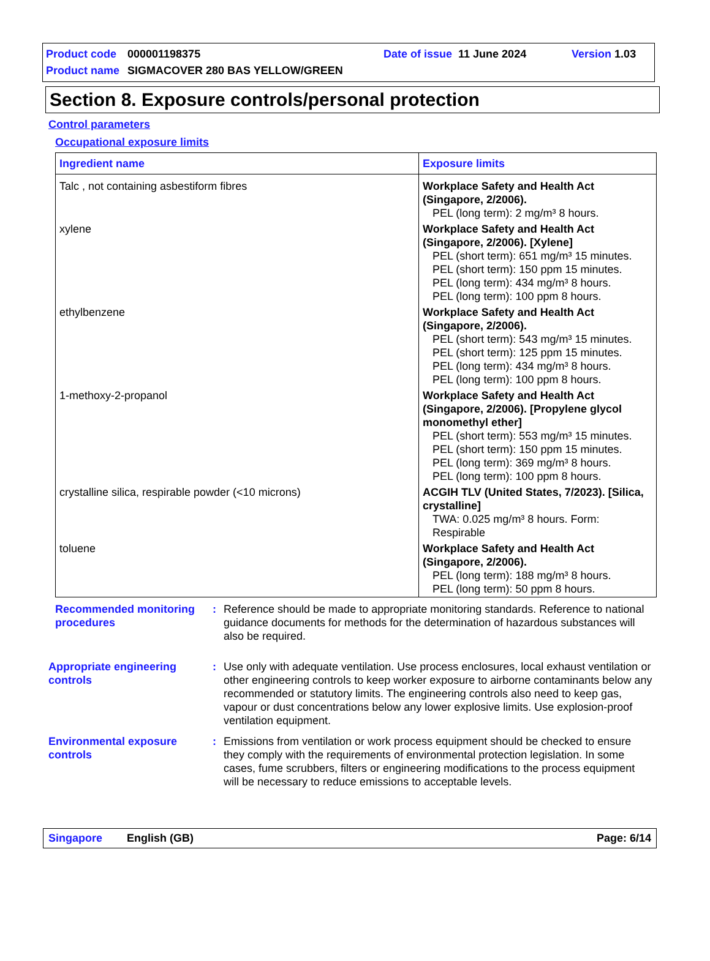Product code 000001198375 Date of issue 11 June 2024 Version 1.03
Product name SIGMACOVER 280 BAS YELLOW/GREEN
Section 8. Exposure controls/personal protection
Control parameters
Occupational exposure limits
| Ingredient name | Exposure limits |
| --- | --- |
| Talc , not containing asbestiform fibres | Workplace Safety and Health Act (Singapore, 2/2006). PEL (long term): 2 mg/m³ 8 hours. |
| xylene | Workplace Safety and Health Act (Singapore, 2/2006). [Xylene] PEL (short term): 651 mg/m³ 15 minutes. PEL (short term): 150 ppm 15 minutes. PEL (long term): 434 mg/m³ 8 hours. PEL (long term): 100 ppm 8 hours. |
| ethylbenzene | Workplace Safety and Health Act (Singapore, 2/2006). PEL (short term): 543 mg/m³ 15 minutes. PEL (short term): 125 ppm 15 minutes. PEL (long term): 434 mg/m³ 8 hours. PEL (long term): 100 ppm 8 hours. |
| 1-methoxy-2-propanol | Workplace Safety and Health Act (Singapore, 2/2006). [Propylene glycol monomethyl ether] PEL (short term): 553 mg/m³ 15 minutes. PEL (short term): 150 ppm 15 minutes. PEL (long term): 369 mg/m³ 8 hours. PEL (long term): 100 ppm 8 hours. |
| crystalline silica, respirable powder (<10 microns) | ACGIH TLV (United States, 7/2023). [Silica, crystalline] TWA: 0.025 mg/m³ 8 hours. Form: Respirable |
| toluene | Workplace Safety and Health Act (Singapore, 2/2006). PEL (long term): 188 mg/m³ 8 hours. PEL (long term): 50 ppm 8 hours. |
Recommended monitoring procedures
: Reference should be made to appropriate monitoring standards. Reference to national guidance documents for methods for the determination of hazardous substances will also be required.
Appropriate engineering controls
: Use only with adequate ventilation. Use process enclosures, local exhaust ventilation or other engineering controls to keep worker exposure to airborne contaminants below any recommended or statutory limits. The engineering controls also need to keep gas, vapour or dust concentrations below any lower explosive limits. Use explosion-proof ventilation equipment.
Environmental exposure controls
: Emissions from ventilation or work process equipment should be checked to ensure they comply with the requirements of environmental protection legislation. In some cases, fume scrubbers, filters or engineering modifications to the process equipment will be necessary to reduce emissions to acceptable levels.
Singapore English (GB) Page: 6/14